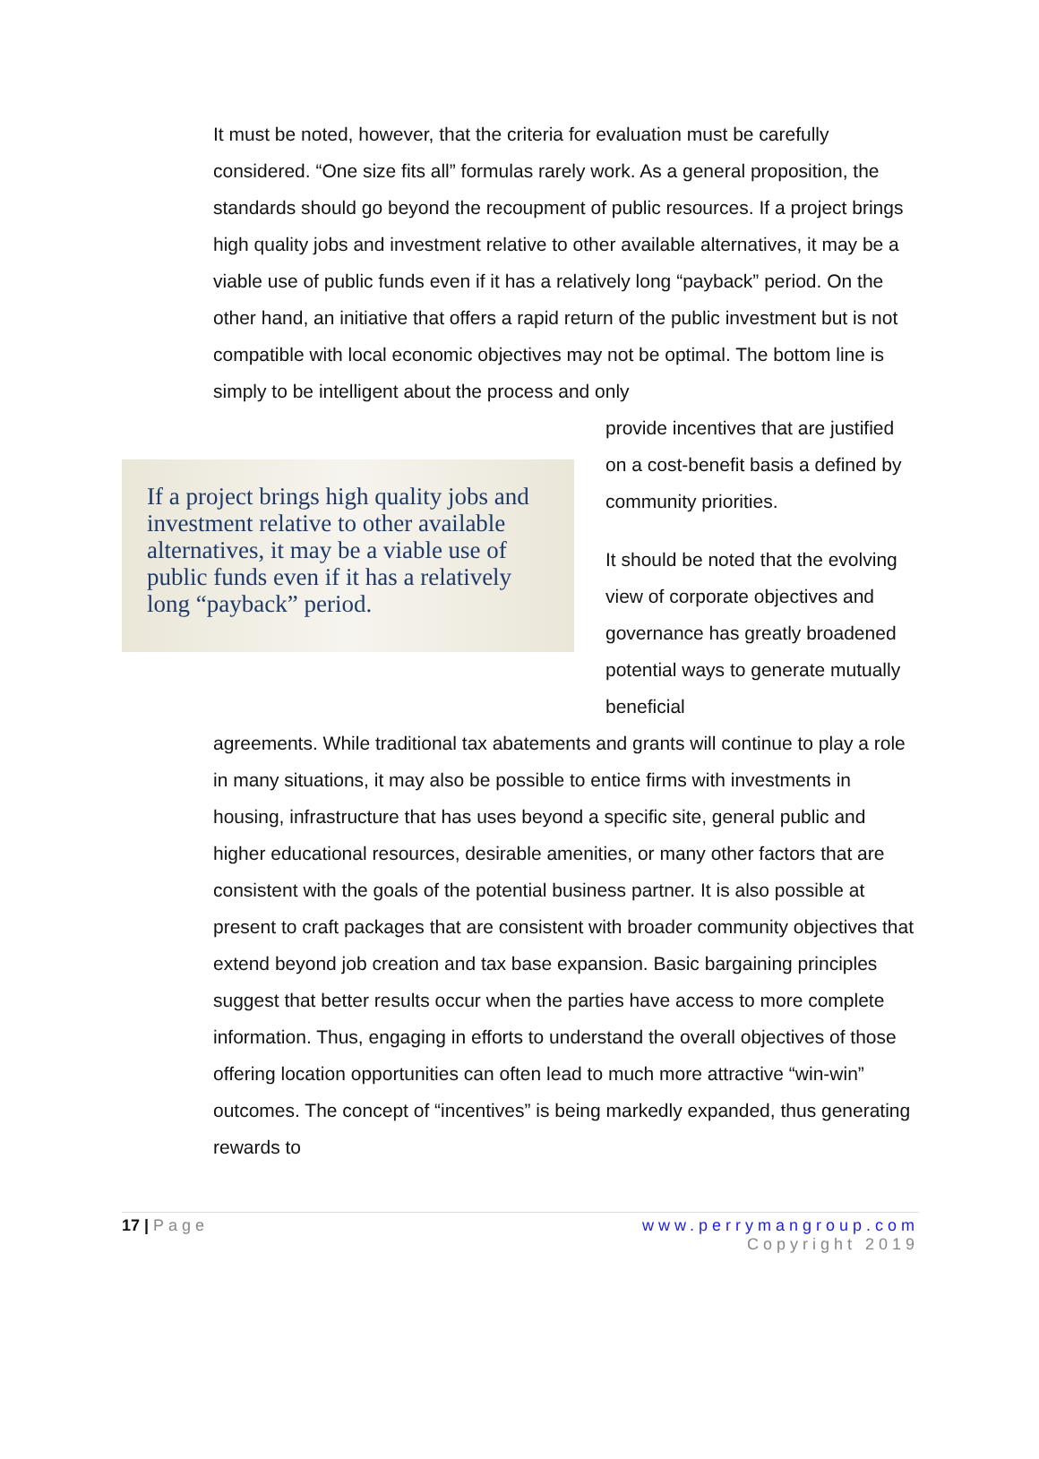It must be noted, however, that the criteria for evaluation must be carefully considered. “One size fits all” formulas rarely work. As a general proposition, the standards should go beyond the recoupment of public resources. If a project brings high quality jobs and investment relative to other available alternatives, it may be a viable use of public funds even if it has a relatively long “payback” period. On the other hand, an initiative that offers a rapid return of the public investment but is not compatible with local economic objectives may not be optimal. The bottom line is simply to be intelligent about the process and only
If a project brings high quality jobs and investment relative to other available alternatives, it may be a viable use of public funds even if it has a relatively long “payback” period.
provide incentives that are justified on a cost-benefit basis a defined by community priorities.
It should be noted that the evolving view of corporate objectives and governance has greatly broadened potential ways to generate mutually beneficial
agreements. While traditional tax abatements and grants will continue to play a role in many situations, it may also be possible to entice firms with investments in housing, infrastructure that has uses beyond a specific site, general public and higher educational resources, desirable amenities, or many other factors that are consistent with the goals of the potential business partner. It is also possible at present to craft packages that are consistent with broader community objectives that extend beyond job creation and tax base expansion. Basic bargaining principles suggest that better results occur when the parties have access to more complete information. Thus, engaging in efforts to understand the overall objectives of those offering location opportunities can often lead to much more attractive “win-win” outcomes. The concept of “incentives” is being markedly expanded, thus generating rewards to
17 | Page www.perrymangroup.com
Copyright 2019